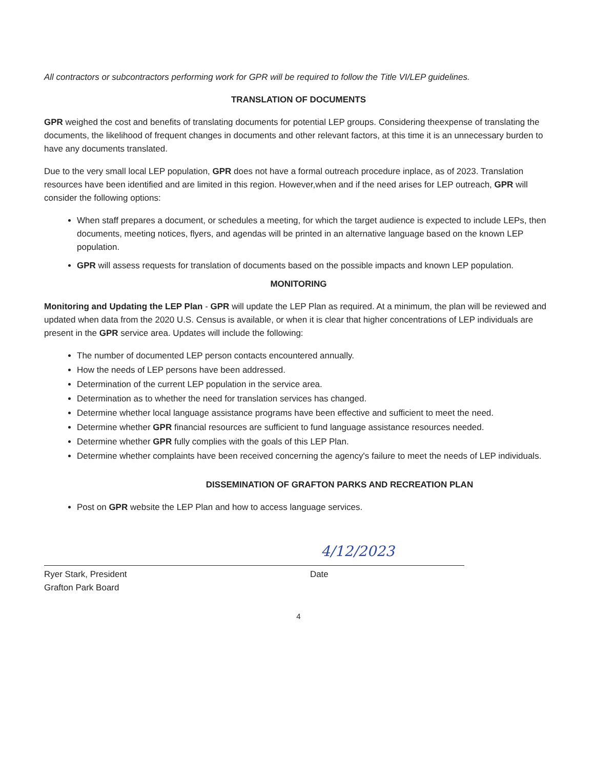All contractors or subcontractors performing work for GPR will be required to follow the Title VI/LEP guidelines.
TRANSLATION OF DOCUMENTS
GPR weighed the cost and benefits of translating documents for potential LEP groups. Considering theexpense of translating the documents, the likelihood of frequent changes in documents and other relevant factors, at this time it is an unnecessary burden to have any documents translated.
Due to the very small local LEP population, GPR does not have a formal outreach procedure inplace, as of 2023. Translation resources have been identified and are limited in this region. However,when and if the need arises for LEP outreach, GPR will consider the following options:
When staff prepares a document, or schedules a meeting, for which the target audience is expected to include LEPs, then documents, meeting notices, flyers, and agendas will be printed in an alternative language based on the known LEP population.
GPR will assess requests for translation of documents based on the possible impacts and known LEP population.
MONITORING
Monitoring and Updating the LEP Plan - GPR will update the LEP Plan as required. At a minimum, the plan will be reviewed and updated when data from the 2020 U.S. Census is available, or when it is clear that higher concentrations of LEP individuals are present in the GPR service area. Updates will include the following:
The number of documented LEP person contacts encountered annually.
How the needs of LEP persons have been addressed.
Determination of the current LEP population in the service area.
Determination as to whether the need for translation services has changed.
Determine whether local language assistance programs have been effective and sufficient to meet the need.
Determine whether GPR financial resources are sufficient to fund language assistance resources needed.
Determine whether GPR fully complies with the goals of this LEP Plan.
Determine whether complaints have been received concerning the agency's failure to meet the needs of LEP individuals.
DISSEMINATION OF GRAFTON PARKS AND RECREATION PLAN
Post on GPR website the LEP Plan and how to access language services.
Ryer Stark, President
Grafton Park Board
4/12/2023
Date
4